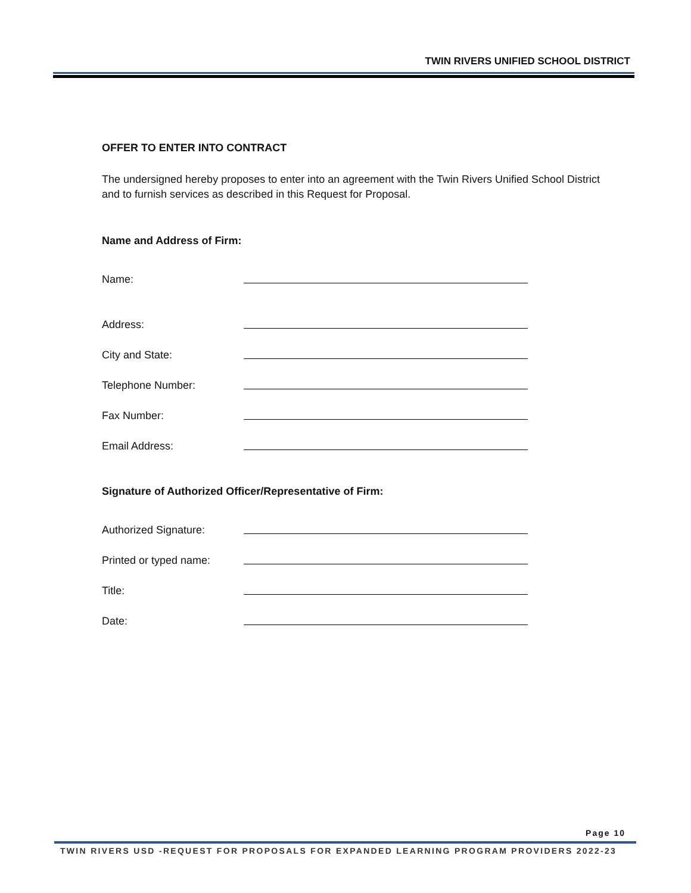TWIN RIVERS UNIFIED SCHOOL DISTRICT
OFFER TO ENTER INTO CONTRACT
The undersigned hereby proposes to enter into an agreement with the Twin Rivers Unified School District and to furnish services as described in this Request for Proposal.
Name and Address of Firm:
Name:
Address:
City and State:
Telephone Number:
Fax Number:
Email Address:
Signature of Authorized Officer/Representative of Firm:
Authorized Signature:
Printed or typed name:
Title:
Date:
Page 10
TWIN RIVERS USD -REQUEST FOR PROPOSALS FOR EXPANDED LEARNING PROGRAM PROVIDERS 2022-23